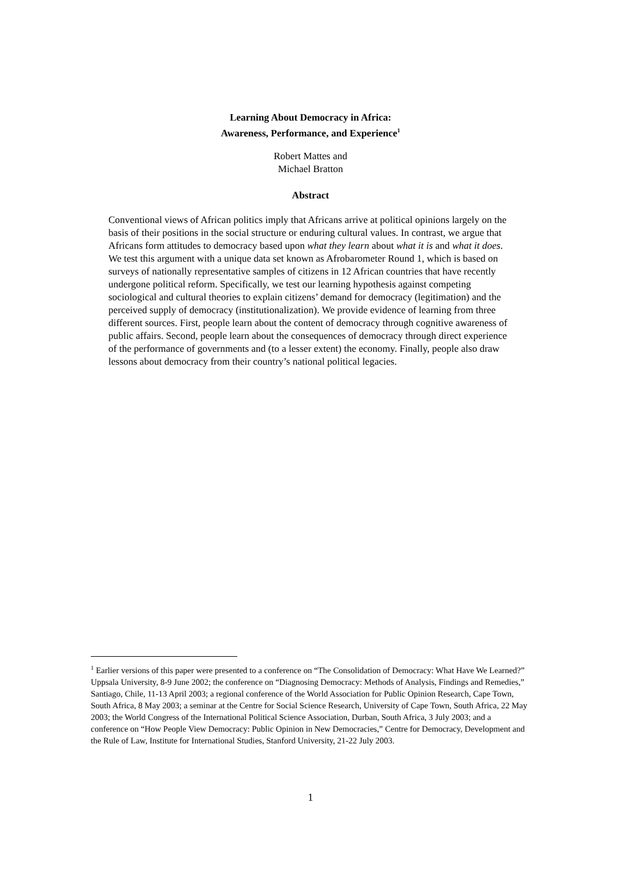Learning About Democracy in Africa:
Awareness, Performance, and Experience<sup>1</sup>
Robert Mattes and
Michael Bratton
Abstract
Conventional views of African politics imply that Africans arrive at political opinions largely on the basis of their positions in the social structure or enduring cultural values. In contrast, we argue that Africans form attitudes to democracy based upon what they learn about what it is and what it does. We test this argument with a unique data set known as Afrobarometer Round 1, which is based on surveys of nationally representative samples of citizens in 12 African countries that have recently undergone political reform. Specifically, we test our learning hypothesis against competing sociological and cultural theories to explain citizens’ demand for democracy (legitimation) and the perceived supply of democracy (institutionalization). We provide evidence of learning from three different sources. First, people learn about the content of democracy through cognitive awareness of public affairs. Second, people learn about the consequences of democracy through direct experience of the performance of governments and (to a lesser extent) the economy. Finally, people also draw lessons about democracy from their country’s national political legacies.
<sup>1</sup> Earlier versions of this paper were presented to a conference on “The Consolidation of Democracy: What Have We Learned?” Uppsala University, 8-9 June 2002; the conference on “Diagnosing Democracy: Methods of Analysis, Findings and Remedies,” Santiago, Chile, 11-13 April 2003; a regional conference of the World Association for Public Opinion Research, Cape Town, South Africa, 8 May 2003; a seminar at the Centre for Social Science Research, University of Cape Town, South Africa, 22 May 2003; the World Congress of the International Political Science Association, Durban, South Africa, 3 July 2003; and a conference on “How People View Democracy: Public Opinion in New Democracies,” Centre for Democracy, Development and the Rule of Law, Institute for International Studies, Stanford University, 21-22 July 2003.
1